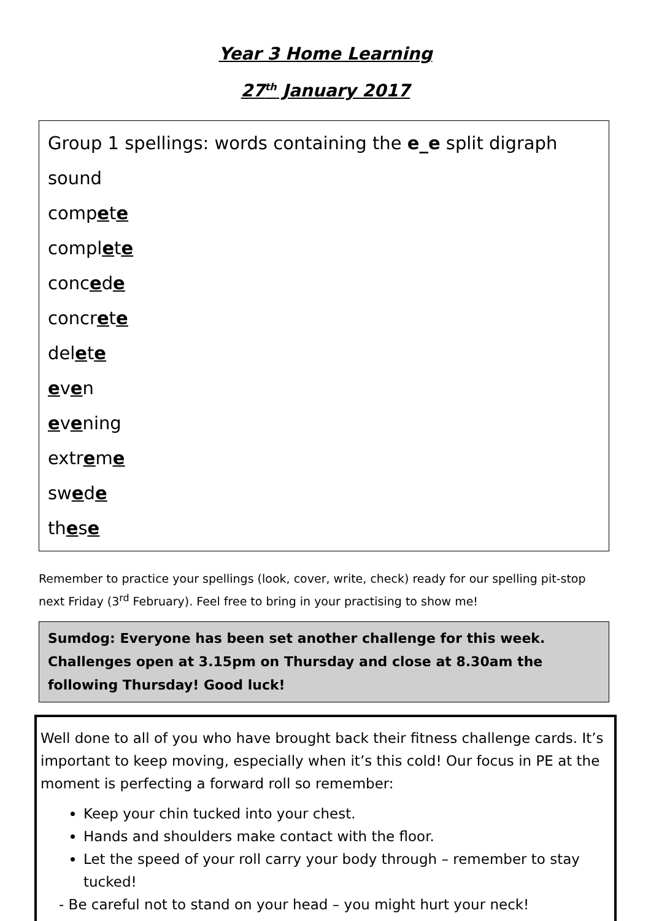Year 3 Home Learning
27<sup>th</sup> January 2017
Group 1 spellings: words containing the e_e split digraph sound
compete
complete
concede
concrete
delete
even
evening
extreme
swede
these
Remember to practice your spellings (look, cover, write, check) ready for our spelling pit-stop next Friday (3<sup>rd</sup> February). Feel free to bring in your practising to show me!
Sumdog: Everyone has been set another challenge for this week. Challenges open at 3.15pm on Thursday and close at 8.30am the following Thursday! Good luck!
Well done to all of you who have brought back their fitness challenge cards. It’s important to keep moving, especially when it’s this cold! Our focus in PE at the moment is perfecting a forward roll so remember:
Keep your chin tucked into your chest.
Hands and shoulders make contact with the floor.
Let the speed of your roll carry your body through – remember to stay tucked!
- Be careful not to stand on your head – you might hurt your neck!